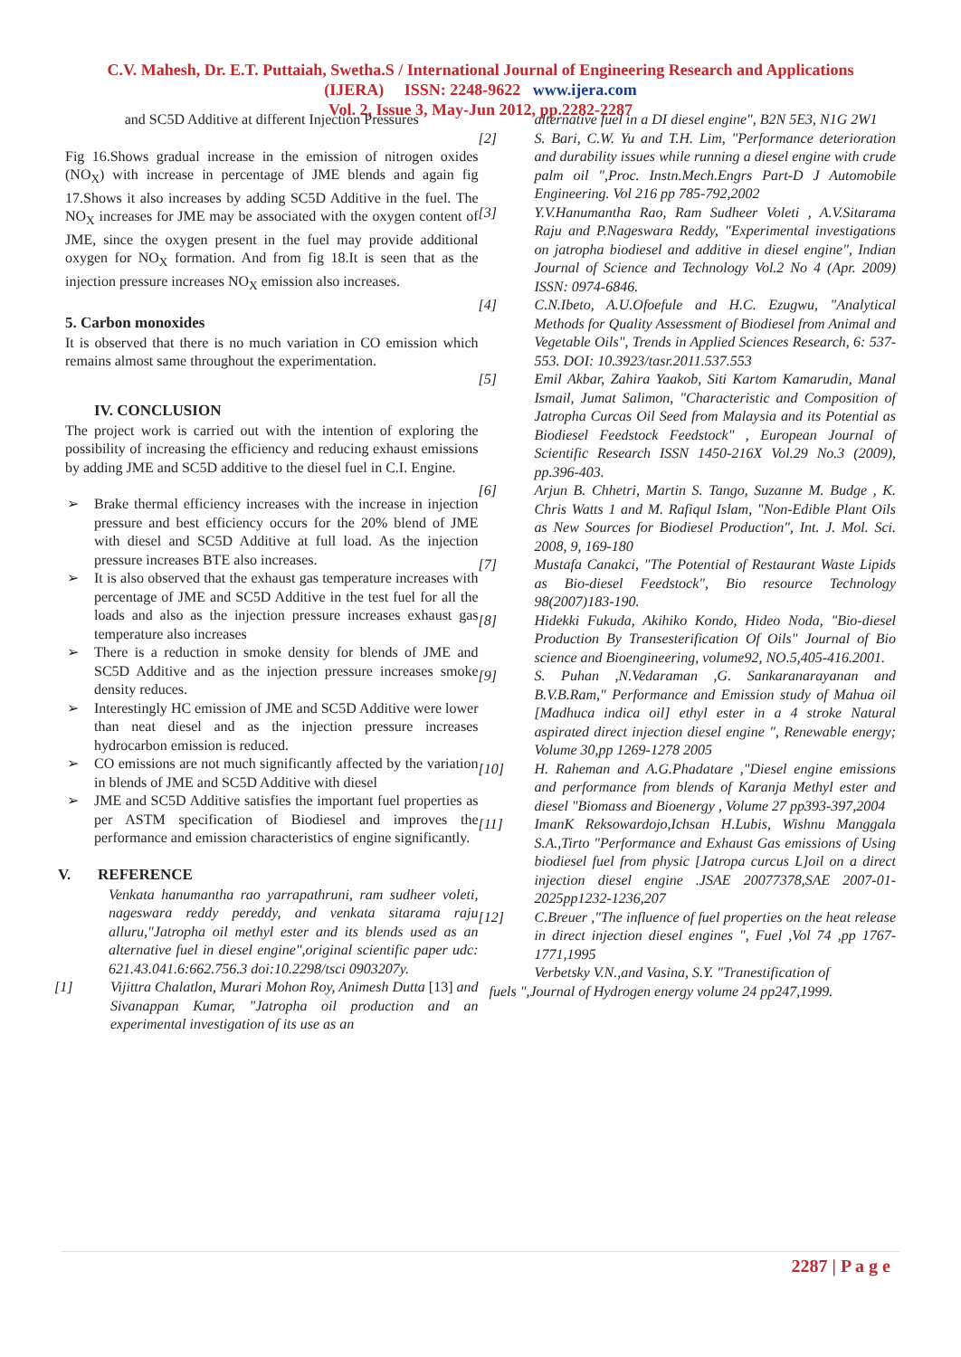C.V. Mahesh, Dr. E.T. Puttaiah, Swetha.S / International Journal of Engineering Research and Applications
(IJERA) ISSN: 2248-9622 www.ijera.com
Vol. 2, Issue 3, May-Jun 2012, pp.2282-2287
and SC5D Additive at different Injection Pressures
Fig 16.Shows gradual increase in the emission of nitrogen oxides (NO<sub>X</sub>) with increase in percentage of JME blends and again fig 17.Shows it also increases by adding SC5D Additive in the fuel. The NO<sub>X</sub> increases for JME may be associated with the oxygen content of JME, since the oxygen present in the fuel may provide additional oxygen for NO<sub>X</sub> formation. And from fig 18.It is seen that as the injection pressure increases NO<sub>X</sub> emission also increases.
5. Carbon monoxides
It is observed that there is no much variation in CO emission which remains almost same throughout the experimentation.
IV. CONCLUSION
The project work is carried out with the intention of exploring the possibility of increasing the efficiency and reducing exhaust emissions by adding JME and SC5D additive to the diesel fuel in C.I. Engine.
➢ Brake thermal efficiency increases with the increase in injection pressure and best efficiency occurs for the 20% blend of JME with diesel and SC5D Additive at full load. As the injection pressure increases BTE also increases.
➢ It is also observed that the exhaust gas temperature increases with percentage of JME and SC5D Additive in the test fuel for all the loads and also as the injection pressure increases exhaust gas temperature also increases
➢ There is a reduction in smoke density for blends of JME and SC5D Additive and as the injection pressure increases smoke density reduces.
➢ Interestingly HC emission of JME and SC5D Additive were lower than neat diesel and as the injection pressure increases hydrocarbon emission is reduced.
➢ CO emissions are not much significantly affected by the variation in blends of JME and SC5D Additive with diesel
➢ JME and SC5D Additive satisfies the important fuel properties as per ASTM specification of Biodiesel and improves the performance and emission characteristics of engine significantly.
V. REFERENCE
Venkata hanumantha rao yarrapathruni, ram sudheer voleti, nageswara reddy pereddy, and venkata sitarama raju alluru,"Jatropha oil methyl ester and its blends used as an alternative fuel in diesel engine",original scientific paper udc: 621.43.041.6:662.756.3 doi:10.2298/tsci 0903207y.
[1] Vijittra Chalatlon, Murari Mohon Roy, Animesh Dutta [13] and Sivanappan Kumar, "Jatropha oil production and an experimental investigation of its use as an
alternative fuel in a DI diesel engine", B2N 5E3, N1G 2W1
[2] S. Bari, C.W. Yu and T.H. Lim, "Performance deterioration and durability issues while running a diesel engine with crude palm oil ",Proc. Instn.Mech.Engrs Part-D J Automobile Engineering. Vol 216 pp 785-792,2002
[3] Y.V.Hanumantha Rao, Ram Sudheer Voleti , A.V.Sitarama Raju and P.Nageswara Reddy, "Experimental investigations on jatropha biodiesel and additive in diesel engine", Indian Journal of Science and Technology Vol.2 No 4 (Apr. 2009) ISSN: 0974-6846.
[4] C.N.Ibeto, A.U.Ofoefule and H.C. Ezugwu, "Analytical Methods for Quality Assessment of Biodiesel from Animal and Vegetable Oils", Trends in Applied Sciences Research, 6: 537-553. DOI: 10.3923/tasr.2011.537.553
[5] Emil Akbar, Zahira Yaakob, Siti Kartom Kamarudin, Manal Ismail, Jumat Salimon, "Characteristic and Composition of Jatropha Curcas Oil Seed from Malaysia and its Potential as Biodiesel Feedstock Feedstock" , European Journal of Scientific Research ISSN 1450-216X Vol.29 No.3 (2009), pp.396-403.
[6] Arjun B. Chhetri, Martin S. Tango, Suzanne M. Budge , K. Chris Watts 1 and M. Rafiqul Islam, "Non-Edible Plant Oils as New Sources for Biodiesel Production", Int. J. Mol. Sci. 2008, 9, 169-180
[7] Mustafa Canakci, "The Potential of Restaurant Waste Lipids as Bio-diesel Feedstock", Bio resource Technology 98(2007)183-190.
[8] Hidekki Fukuda, Akihiko Kondo, Hideo Noda, "Bio-diesel Production By Transesterification Of Oils" Journal of Bio science and Bioengineering, volume92, NO.5,405-416.2001.
[9] S. Puhan ,N.Vedaraman ,G. Sankaranarayanan and B.V.B.Ram," Performance and Emission study of Mahua oil [Madhuca indica oil] ethyl ester in a 4 stroke Natural aspirated direct injection diesel engine ", Renewable energy; Volume 30,pp 1269-1278 2005
[10] H. Raheman and A.G.Phadatare ,"Diesel engine emissions and performance from blends of Karanja Methyl ester and diesel "Biomass and Bioenergy , Volume 27 pp393-397,2004
[11] ImanK Reksowardojo,Ichsan H.Lubis, Wishnu Manggala S.A.,Tirto "Performance and Exhaust Gas emissions of Using biodiesel fuel from physic [Jatropa curcus L]oil on a direct injection diesel engine .JSAE 20077378,SAE 2007-01-2025pp1232-1236,207
[12] C.Breuer ,"The influence of fuel properties on the heat release in direct injection diesel engines ", Fuel ,Vol 74 ,pp 1767-1771,1995
Verbetsky V.N.,and Vasina, S.Y. "Tranestification of
fuels ",Journal of Hydrogen energy volume 24 pp247,1999.
2287 | P a g e